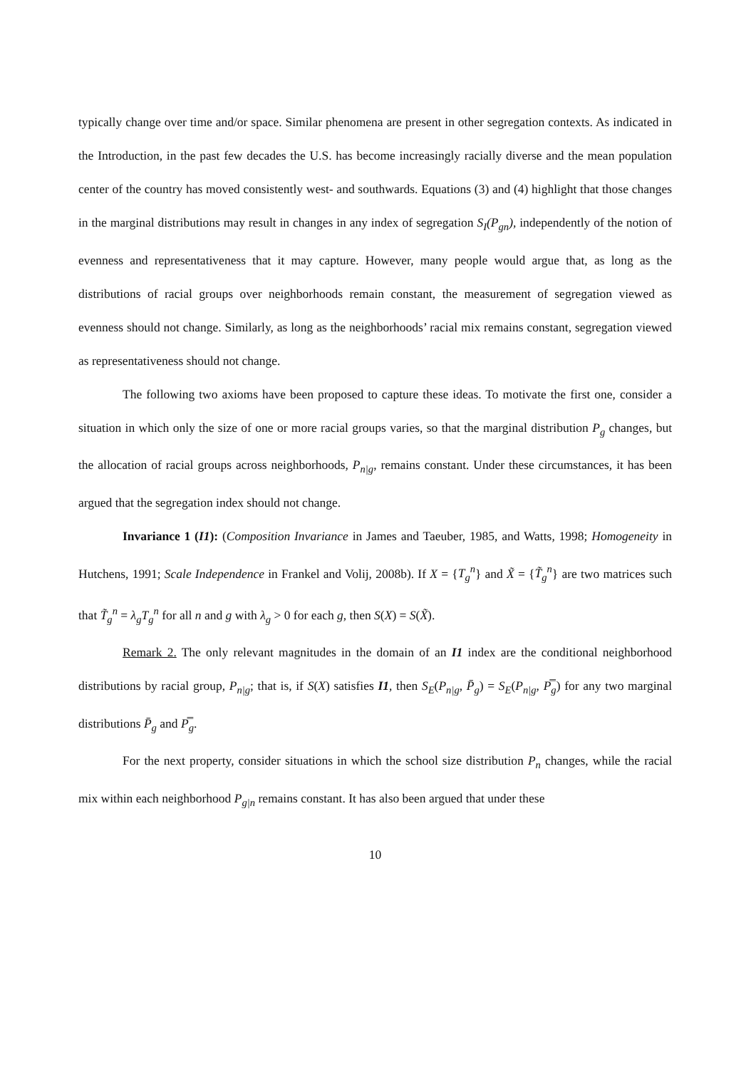typically change over time and/or space. Similar phenomena are present in other segregation contexts. As indicated in the Introduction, in the past few decades the U.S. has become increasingly racially diverse and the mean population center of the country has moved consistently west- and southwards. Equations (3) and (4) highlight that those changes in the marginal distributions may result in changes in any index of segregation S<sub>I</sub>(P<sub>gn</sub>), independently of the notion of evenness and representativeness that it may capture. However, many people would argue that, as long as the distributions of racial groups over neighborhoods remain constant, the measurement of segregation viewed as evenness should not change. Similarly, as long as the neighborhoods’ racial mix remains constant, segregation viewed as representativeness should not change.
The following two axioms have been proposed to capture these ideas. To motivate the first one, consider a situation in which only the size of one or more racial groups varies, so that the marginal distribution P<sub>g</sub> changes, but the allocation of racial groups across neighborhoods, P<sub>n|g</sub>, remains constant. Under these circumstances, it has been argued that the segregation index should not change.
Invariance 1 (I1): (Composition Invariance in James and Taeuber, 1985, and Watts, 1998; Homogeneity in Hutchens, 1991; Scale Independence in Frankel and Volij, 2008b). If X = {T<sub>g</sub><sup>n</sup>} and X̃ = {T̃<sub>g</sub><sup>n</sup>} are two matrices such that T̃<sub>g</sub><sup>n</sup> = λ<sub>g</sub>T<sub>g</sub><sup>n</sup> for all n and g with λ<sub>g</sub> > 0 for each g, then S(X) = S(X̃).
Remark 2. The only relevant magnitudes in the domain of an I1 index are the conditional neighborhood distributions by racial group, P<sub>n|g</sub>; that is, if S(X) satisfies I1, then S<sub>E</sub>(P<sub>n|g</sub>, P̄<sub>g</sub>) = S<sub>E</sub>(P<sub>n|g</sub>, P̿<sub>g</sub>) for any two marginal distributions P̄<sub>g</sub> and P̿<sub>g</sub>.
For the next property, consider situations in which the school size distribution P<sub>n</sub> changes, while the racial mix within each neighborhood P<sub>g|n</sub> remains constant. It has also been argued that under these
10